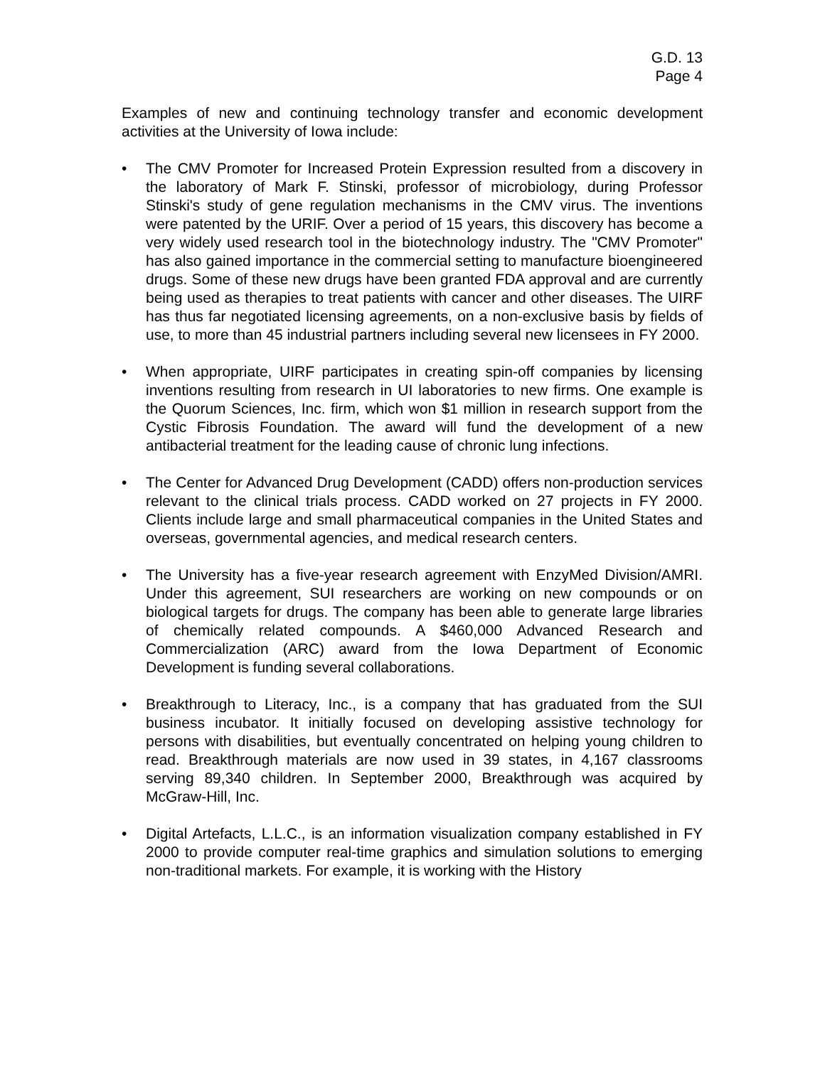G.D. 13
Page 4
Examples of new and continuing technology transfer and economic development activities at the University of Iowa include:
• The CMV Promoter for Increased Protein Expression resulted from a discovery in the laboratory of Mark F. Stinski, professor of microbiology, during Professor Stinski's study of gene regulation mechanisms in the CMV virus. The inventions were patented by the URIF. Over a period of 15 years, this discovery has become a very widely used research tool in the biotechnology industry. The "CMV Promoter" has also gained importance in the commercial setting to manufacture bioengineered drugs. Some of these new drugs have been granted FDA approval and are currently being used as therapies to treat patients with cancer and other diseases. The UIRF has thus far negotiated licensing agreements, on a non-exclusive basis by fields of use, to more than 45 industrial partners including several new licensees in FY 2000.
• When appropriate, UIRF participates in creating spin-off companies by licensing inventions resulting from research in UI laboratories to new firms. One example is the Quorum Sciences, Inc. firm, which won $1 million in research support from the Cystic Fibrosis Foundation. The award will fund the development of a new antibacterial treatment for the leading cause of chronic lung infections.
• The Center for Advanced Drug Development (CADD) offers non-production services relevant to the clinical trials process. CADD worked on 27 projects in FY 2000. Clients include large and small pharmaceutical companies in the United States and overseas, governmental agencies, and medical research centers.
• The University has a five-year research agreement with EnzyMed Division/AMRI. Under this agreement, SUI researchers are working on new compounds or on biological targets for drugs. The company has been able to generate large libraries of chemically related compounds. A $460,000 Advanced Research and Commercialization (ARC) award from the Iowa Department of Economic Development is funding several collaborations.
• Breakthrough to Literacy, Inc., is a company that has graduated from the SUI business incubator. It initially focused on developing assistive technology for persons with disabilities, but eventually concentrated on helping young children to read. Breakthrough materials are now used in 39 states, in 4,167 classrooms serving 89,340 children. In September 2000, Breakthrough was acquired by McGraw-Hill, Inc.
• Digital Artefacts, L.L.C., is an information visualization company established in FY 2000 to provide computer real-time graphics and simulation solutions to emerging non-traditional markets. For example, it is working with the History